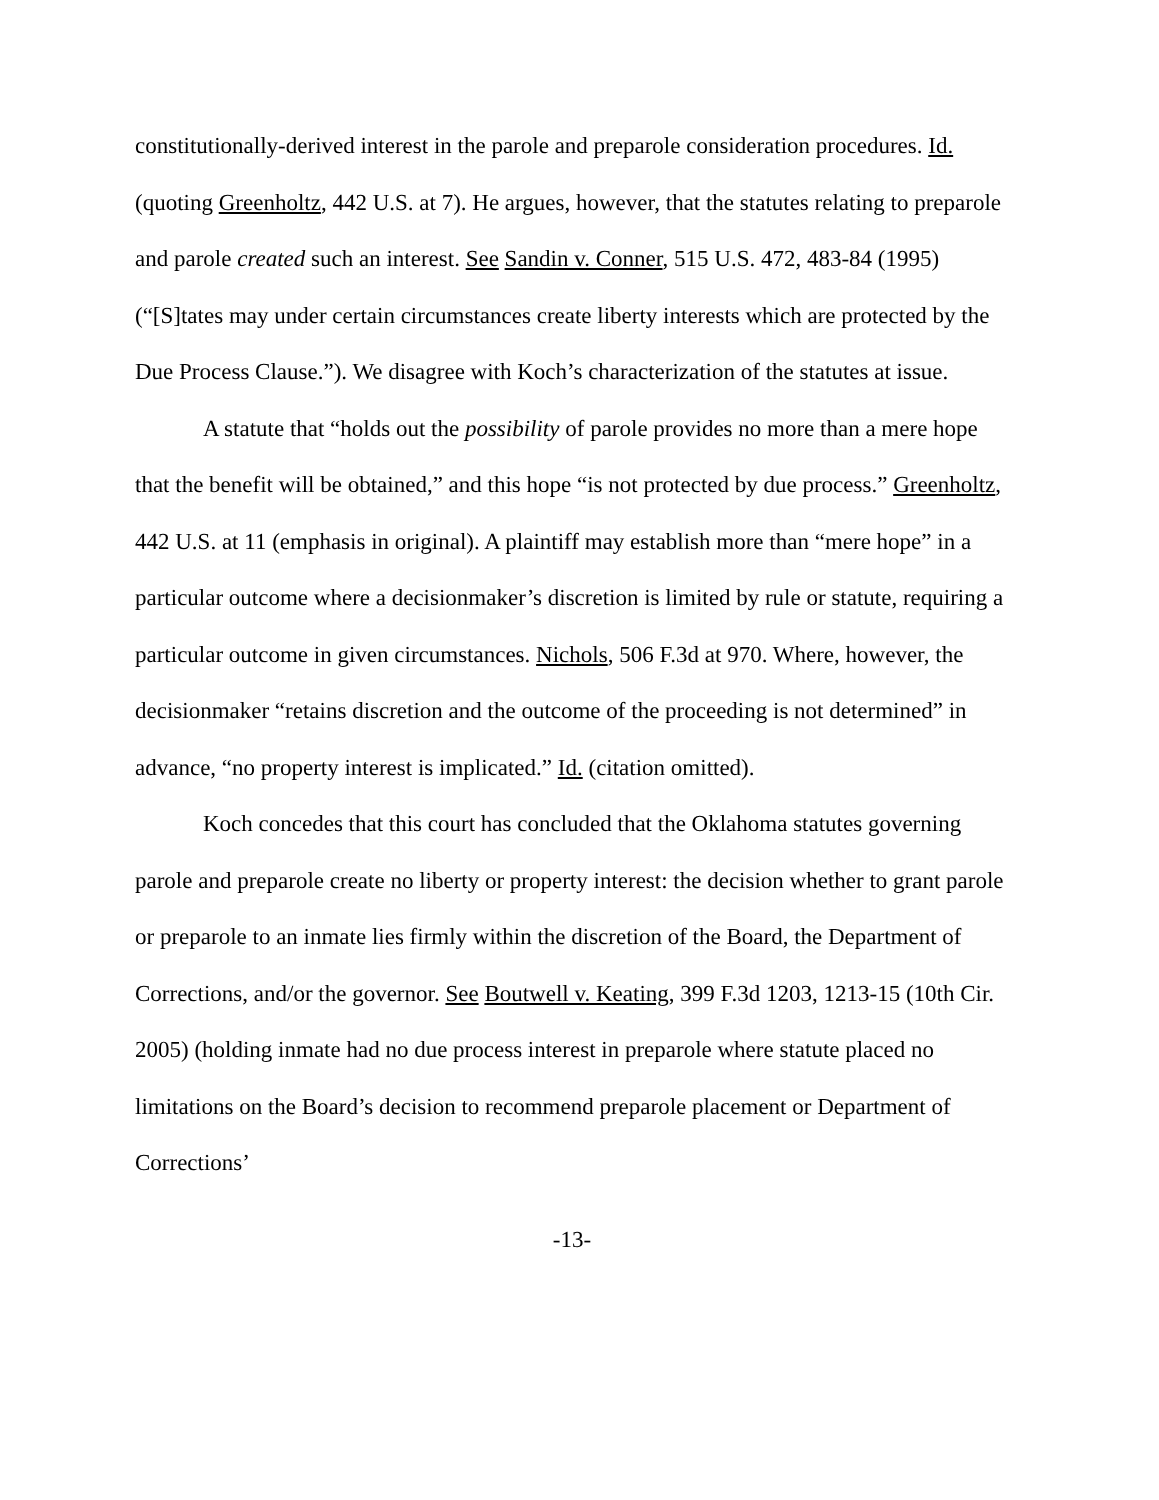constitutionally-derived interest in the parole and preparole consideration procedures. Id. (quoting Greenholtz, 442 U.S. at 7). He argues, however, that the statutes relating to preparole and parole created such an interest. See Sandin v. Conner, 515 U.S. 472, 483-84 (1995) (“[S]tates may under certain circumstances create liberty interests which are protected by the Due Process Clause.”). We disagree with Koch’s characterization of the statutes at issue.
A statute that “holds out the possibility of parole provides no more than a mere hope that the benefit will be obtained,” and this hope “is not protected by due process.” Greenholtz, 442 U.S. at 11 (emphasis in original). A plaintiff may establish more than “mere hope” in a particular outcome where a decisionmaker’s discretion is limited by rule or statute, requiring a particular outcome in given circumstances. Nichols, 506 F.3d at 970. Where, however, the decisionmaker “retains discretion and the outcome of the proceeding is not determined” in advance, “no property interest is implicated.” Id. (citation omitted).
Koch concedes that this court has concluded that the Oklahoma statutes governing parole and preparole create no liberty or property interest: the decision whether to grant parole or preparole to an inmate lies firmly within the discretion of the Board, the Department of Corrections, and/or the governor. See Boutwell v. Keating, 399 F.3d 1203, 1213-15 (10th Cir. 2005) (holding inmate had no due process interest in preparole where statute placed no limitations on the Board’s decision to recommend preparole placement or Department of Corrections’
-13-